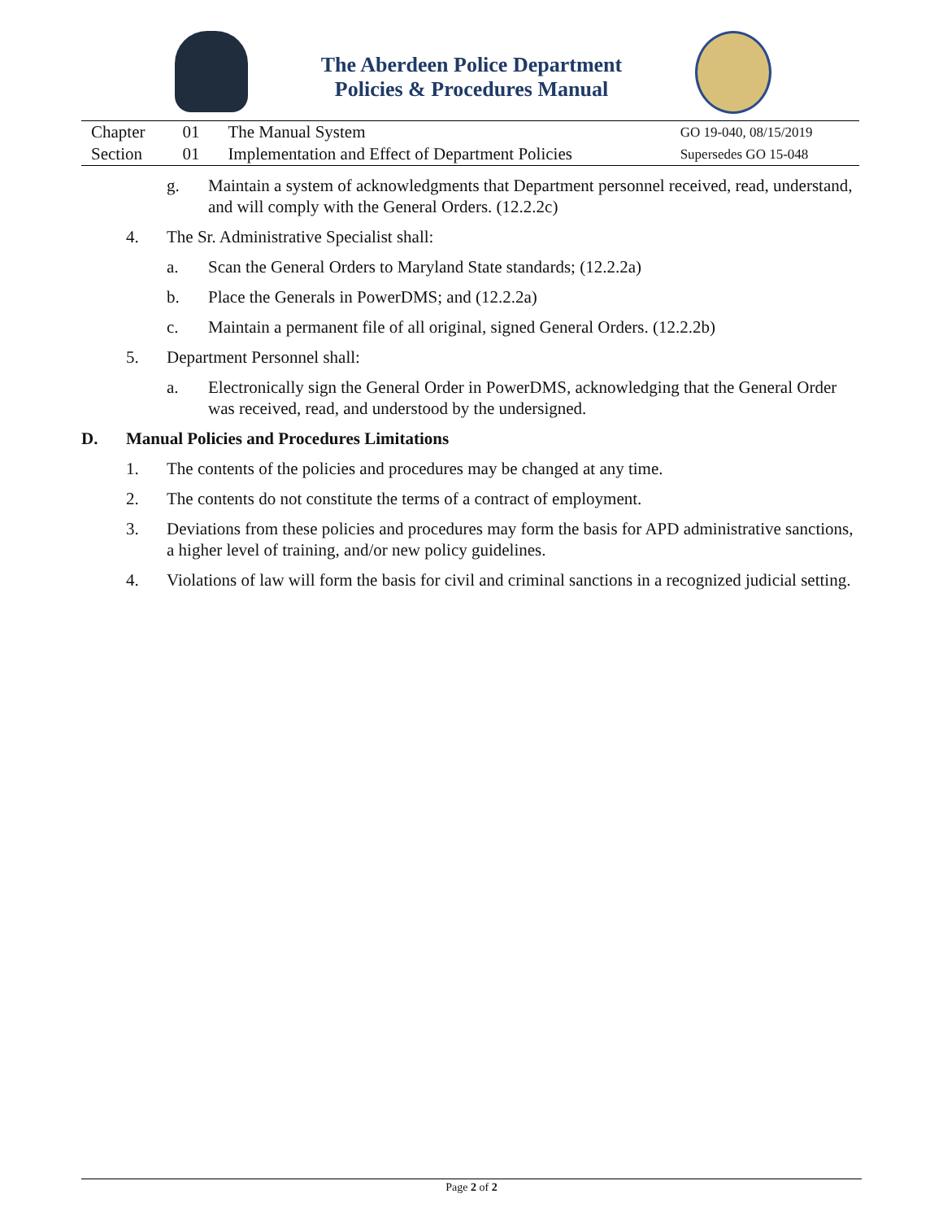The Aberdeen Police Department
Policies & Procedures Manual
| Chapter | 01 | The Manual System | GO 19-040, 08/15/2019 |
| Section | 01 | Implementation and Effect of Department Policies | Supersedes GO 15-048 |
g. Maintain a system of acknowledgments that Department personnel received, read, understand, and will comply with the General Orders. (12.2.2c)
4. The Sr. Administrative Specialist shall:
a. Scan the General Orders to Maryland State standards; (12.2.2a)
b. Place the Generals in PowerDMS; and (12.2.2a)
c. Maintain a permanent file of all original, signed General Orders. (12.2.2b)
5. Department Personnel shall:
a. Electronically sign the General Order in PowerDMS, acknowledging that the General Order was received, read, and understood by the undersigned.
D. Manual Policies and Procedures Limitations
1. The contents of the policies and procedures may be changed at any time.
2. The contents do not constitute the terms of a contract of employment.
3. Deviations from these policies and procedures may form the basis for APD administrative sanctions, a higher level of training, and/or new policy guidelines.
4. Violations of law will form the basis for civil and criminal sanctions in a recognized judicial setting.
Page 2 of 2